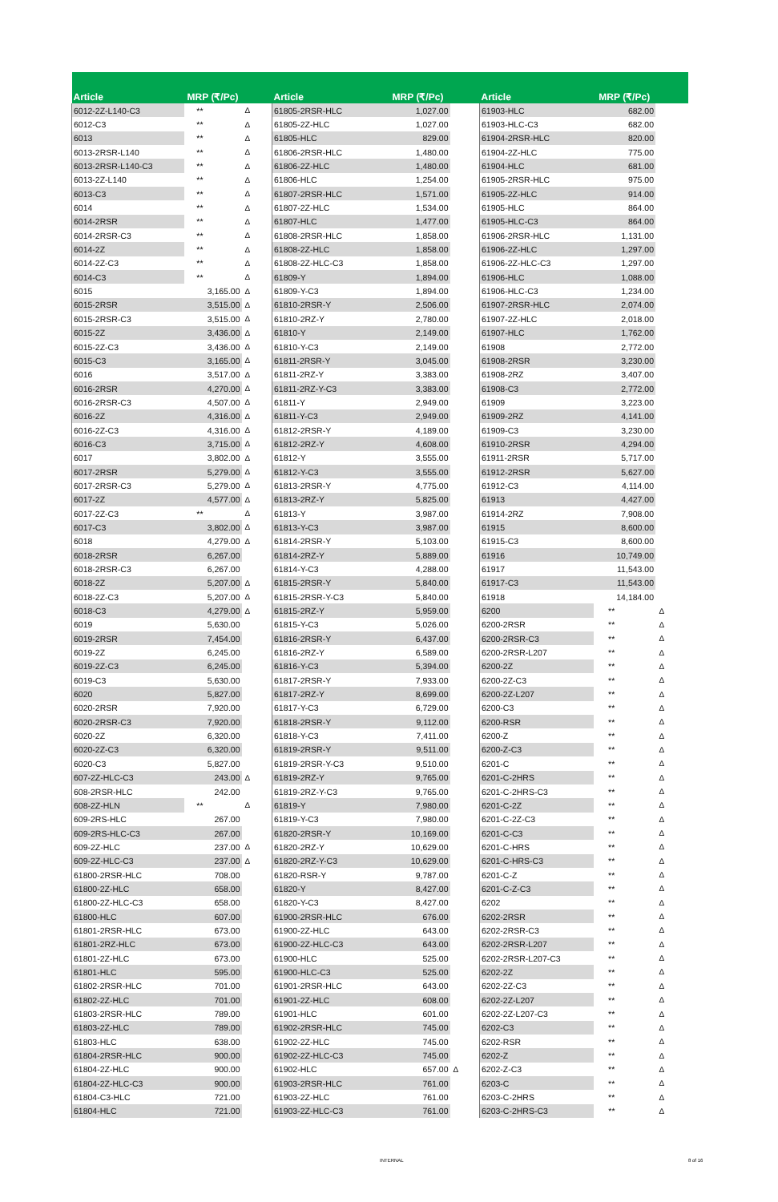| Article | MRP (₹/Pc) | | | Article | MRP (₹/Pc) | | | Article | MRP (₹/Pc) | |
| --- | --- | --- | --- | --- | --- | --- | --- | --- | --- | --- |
| 6012-2Z-L140-C3 | ** | Δ | | 61805-2RSR-HLC | 1,027.00 | | | 61903-HLC | 682.00 | |
| 6012-C3 | ** | Δ | | 61805-2Z-HLC | 1,027.00 | | | 61903-HLC-C3 | 682.00 | |
| 6013 | ** | Δ | | 61805-HLC | 829.00 | | | 61904-2RSR-HLC | 820.00 | |
| 6013-2RSR-L140 | ** | Δ | | 61806-2RSR-HLC | 1,480.00 | | | 61904-2Z-HLC | 775.00 | |
| 6013-2RSR-L140-C3 | ** | Δ | | 61806-2Z-HLC | 1,480.00 | | | 61904-HLC | 681.00 | |
| 6013-2Z-L140 | ** | Δ | | 61806-HLC | 1,254.00 | | | 61905-2RSR-HLC | 975.00 | |
| 6013-C3 | ** | Δ | | 61807-2RSR-HLC | 1,571.00 | | | 61905-2Z-HLC | 914.00 | |
| 6014 | ** | Δ | | 61807-2Z-HLC | 1,534.00 | | | 61905-HLC | 864.00 | |
| 6014-2RSR | ** | Δ | | 61807-HLC | 1,477.00 | | | 61905-HLC-C3 | 864.00 | |
| 6014-2RSR-C3 | ** | Δ | | 61808-2RSR-HLC | 1,858.00 | | | 61906-2RSR-HLC | 1,131.00 | |
| 6014-2Z | ** | Δ | | 61808-2Z-HLC | 1,858.00 | | | 61906-2Z-HLC | 1,297.00 | |
| 6014-2Z-C3 | ** | Δ | | 61808-2Z-HLC-C3 | 1,858.00 | | | 61906-2Z-HLC-C3 | 1,297.00 | |
| 6014-C3 | ** | Δ | | 61809-Y | 1,894.00 | | | 61906-HLC | 1,088.00 | |
| 6015 | 3,165.00 | Δ | | 61809-Y-C3 | 1,894.00 | | | 61906-HLC-C3 | 1,234.00 | |
| 6015-2RSR | 3,515.00 | Δ | | 61810-2RSR-Y | 2,506.00 | | | 61907-2RSR-HLC | 2,074.00 | |
| 6015-2RSR-C3 | 3,515.00 | Δ | | 61810-2RZ-Y | 2,780.00 | | | 61907-2Z-HLC | 2,018.00 | |
| 6015-2Z | 3,436.00 | Δ | | 61810-Y | 2,149.00 | | | 61907-HLC | 1,762.00 | |
| 6015-2Z-C3 | 3,436.00 | Δ | | 61810-Y-C3 | 2,149.00 | | | 61908 | 2,772.00 | |
| 6015-C3 | 3,165.00 | Δ | | 61811-2RSR-Y | 3,045.00 | | | 61908-2RSR | 3,230.00 | |
| 6016 | 3,517.00 | Δ | | 61811-2RZ-Y | 3,383.00 | | | 61908-2RZ | 3,407.00 | |
| 6016-2RSR | 4,270.00 | Δ | | 61811-2RZ-Y-C3 | 3,383.00 | | | 61908-C3 | 2,772.00 | |
| 6016-2RSR-C3 | 4,507.00 | Δ | | 61811-Y | 2,949.00 | | | 61909 | 3,223.00 | |
| 6016-2Z | 4,316.00 | Δ | | 61811-Y-C3 | 2,949.00 | | | 61909-2RZ | 4,141.00 | |
| 6016-2Z-C3 | 4,316.00 | Δ | | 61812-2RSR-Y | 4,189.00 | | | 61909-C3 | 3,230.00 | |
| 6016-C3 | 3,715.00 | Δ | | 61812-2RZ-Y | 4,608.00 | | | 61910-2RSR | 4,294.00 | |
| 6017 | 3,802.00 | Δ | | 61812-Y | 3,555.00 | | | 61911-2RSR | 5,717.00 | |
| 6017-2RSR | 5,279.00 | Δ | | 61812-Y-C3 | 3,555.00 | | | 61912-2RSR | 5,627.00 | |
| 6017-2RSR-C3 | 5,279.00 | Δ | | 61813-2RSR-Y | 4,775.00 | | | 61912-C3 | 4,114.00 | |
| 6017-2Z | 4,577.00 | Δ | | 61813-2RZ-Y | 5,825.00 | | | 61913 | 4,427.00 | |
| 6017-2Z-C3 | ** | Δ | | 61813-Y | 3,987.00 | | | 61914-2RZ | 7,908.00 | |
| 6017-C3 | 3,802.00 | Δ | | 61813-Y-C3 | 3,987.00 | | | 61915 | 8,600.00 | |
| 6018 | 4,279.00 | Δ | | 61814-2RSR-Y | 5,103.00 | | | 61915-C3 | 8,600.00 | |
| 6018-2RSR | 6,267.00 | | | 61814-2RZ-Y | 5,889.00 | | | 61916 | 10,749.00 | |
| 6018-2RSR-C3 | 6,267.00 | | | 61814-Y-C3 | 4,288.00 | | | 61917 | 11,543.00 | |
| 6018-2Z | 5,207.00 | Δ | | 61815-2RSR-Y | 5,840.00 | | | 61917-C3 | 11,543.00 | |
| 6018-2Z-C3 | 5,207.00 | Δ | | 61815-2RSR-Y-C3 | 5,840.00 | | | 61918 | 14,184.00 | |
| 6018-C3 | 4,279.00 | Δ | | 61815-2RZ-Y | 5,959.00 | | | 6200 | ** | Δ |
| 6019 | 5,630.00 | | | 61815-Y-C3 | 5,026.00 | | | 6200-2RSR | ** | Δ |
| 6019-2RSR | 7,454.00 | | | 61816-2RSR-Y | 6,437.00 | | | 6200-2RSR-C3 | ** | Δ |
| 6019-2Z | 6,245.00 | | | 61816-2RZ-Y | 6,589.00 | | | 6200-2RSR-L207 | ** | Δ |
| 6019-2Z-C3 | 6,245.00 | | | 61816-Y-C3 | 5,394.00 | | | 6200-2Z | ** | Δ |
| 6019-C3 | 5,630.00 | | | 61817-2RSR-Y | 7,933.00 | | | 6200-2Z-C3 | ** | Δ |
| 6020 | 5,827.00 | | | 61817-2RZ-Y | 8,699.00 | | | 6200-2Z-L207 | ** | Δ |
| 6020-2RSR | 7,920.00 | | | 61817-Y-C3 | 6,729.00 | | | 6200-C3 | ** | Δ |
| 6020-2RSR-C3 | 7,920.00 | | | 61818-2RSR-Y | 9,112.00 | | | 6200-RSR | ** | Δ |
| 6020-2Z | 6,320.00 | | | 61818-Y-C3 | 7,411.00 | | | 6200-Z | ** | Δ |
| 6020-2Z-C3 | 6,320.00 | | | 61819-2RSR-Y | 9,511.00 | | | 6200-Z-C3 | ** | Δ |
| 6020-C3 | 5,827.00 | | | 61819-2RSR-Y-C3 | 9,510.00 | | | 6201-C | ** | Δ |
| 607-2Z-HLC-C3 | 243.00 | Δ | | 61819-2RZ-Y | 9,765.00 | | | 6201-C-2HRS | ** | Δ |
| 608-2RSR-HLC | 242.00 | | | 61819-2RZ-Y-C3 | 9,765.00 | | | 6201-C-2HRS-C3 | ** | Δ |
| 608-2Z-HLN | ** | Δ | | 61819-Y | 7,980.00 | | | 6201-C-2Z | ** | Δ |
| 609-2RS-HLC | 267.00 | | | 61819-Y-C3 | 7,980.00 | | | 6201-C-2Z-C3 | ** | Δ |
| 609-2RS-HLC-C3 | 267.00 | | | 61820-2RSR-Y | 10,169.00 | | | 6201-C-C3 | ** | Δ |
| 609-2Z-HLC | 237.00 | Δ | | 61820-2RZ-Y | 10,629.00 | | | 6201-C-HRS | ** | Δ |
| 609-2Z-HLC-C3 | 237.00 | Δ | | 61820-2RZ-Y-C3 | 10,629.00 | | | 6201-C-HRS-C3 | ** | Δ |
| 61800-2RSR-HLC | 708.00 | | | 61820-RSR-Y | 9,787.00 | | | 6201-C-Z | ** | Δ |
| 61800-2Z-HLC | 658.00 | | | 61820-Y | 8,427.00 | | | 6201-C-Z-C3 | ** | Δ |
| 61800-2Z-HLC-C3 | 658.00 | | | 61820-Y-C3 | 8,427.00 | | | 6202 | ** | Δ |
| 61800-HLC | 607.00 | | | 61900-2RSR-HLC | 676.00 | | | 6202-2RSR | ** | Δ |
| 61801-2RSR-HLC | 673.00 | | | 61900-2Z-HLC | 643.00 | | | 6202-2RSR-C3 | ** | Δ |
| 61801-2RZ-HLC | 673.00 | | | 61900-2Z-HLC-C3 | 643.00 | | | 6202-2RSR-L207 | ** | Δ |
| 61801-2Z-HLC | 673.00 | | | 61900-HLC | 525.00 | | | 6202-2RSR-L207-C3 | ** | Δ |
| 61801-HLC | 595.00 | | | 61900-HLC-C3 | 525.00 | | | 6202-2Z | ** | Δ |
| 61802-2RSR-HLC | 701.00 | | | 61901-2RSR-HLC | 643.00 | | | 6202-2Z-C3 | ** | Δ |
| 61802-2Z-HLC | 701.00 | | | 61901-2Z-HLC | 608.00 | | | 6202-2Z-L207 | ** | Δ |
| 61803-2RSR-HLC | 789.00 | | | 61901-HLC | 601.00 | | | 6202-2Z-L207-C3 | ** | Δ |
| 61803-2Z-HLC | 789.00 | | | 61902-2RSR-HLC | 745.00 | | | 6202-C3 | ** | Δ |
| 61803-HLC | 638.00 | | | 61902-2Z-HLC | 745.00 | | | 6202-RSR | ** | Δ |
| 61804-2RSR-HLC | 900.00 | | | 61902-2Z-HLC-C3 | 745.00 | | | 6202-Z | ** | Δ |
| 61804-2Z-HLC | 900.00 | | | 61902-HLC | 657.00 | Δ | | 6202-Z-C3 | ** | Δ |
| 61804-2Z-HLC-C3 | 900.00 | | | 61903-2RSR-HLC | 761.00 | | | 6203-C | ** | Δ |
| 61804-C3-HLC | 721.00 | | | 61903-2Z-HLC | 761.00 | | | 6203-C-2HRS | ** | Δ |
| 61804-HLC | 721.00 | | | 61903-2Z-HLC-C3 | 761.00 | | | 6203-C-2HRS-C3 | ** | Δ |
INTERNAL 8 of 16